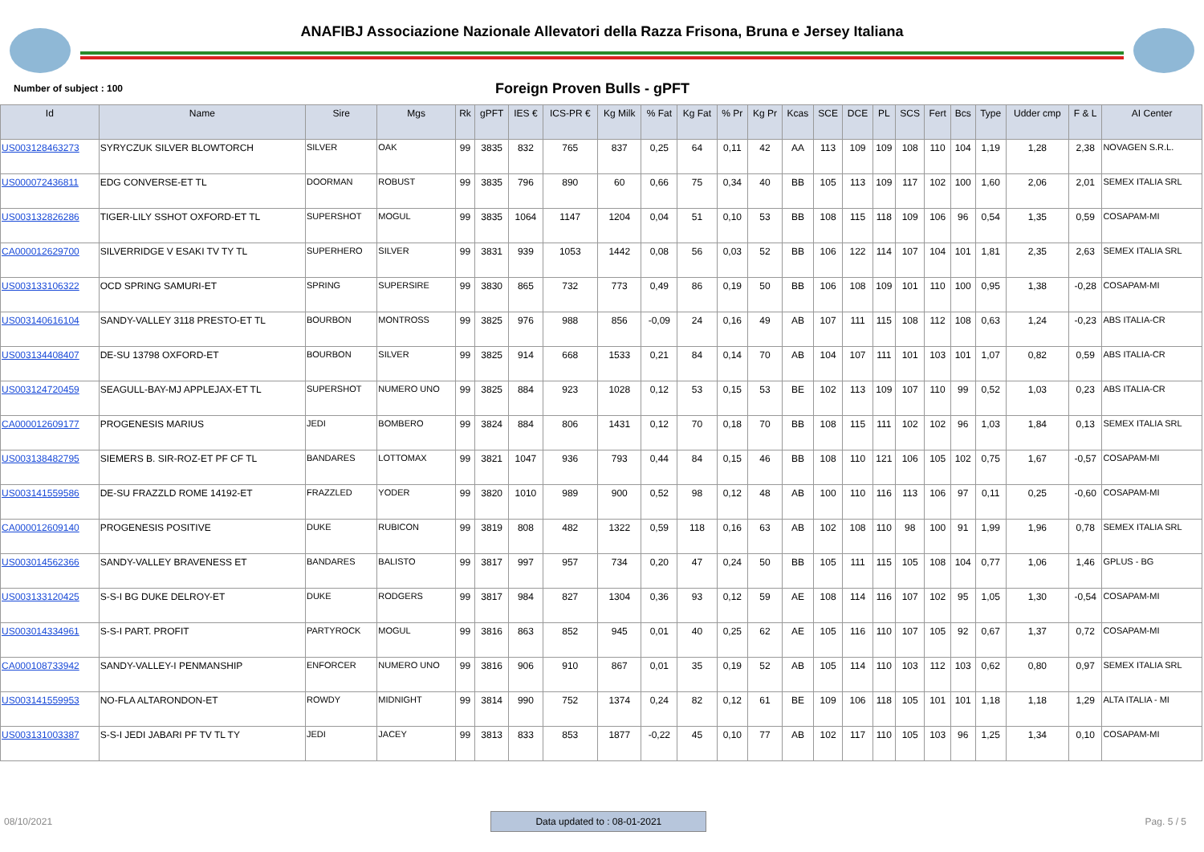ANAFIBJ Associazione Nazionale Allevatori della Razza Frisona, Bruna e Jersey Italiana
Number of subject : 100
Foreign Proven Bulls - gPFT
| Id | Name | Sire | Mgs | Rk | gPFT | IES € | ICS-PR € | Kg Milk | % Fat | Kg Fat | % Pr | Kg Pr | Kcas | SCE | DCE | PL | SCS | Fert | Bcs | Type | Udder cmp | F & L | AI Center |
| --- | --- | --- | --- | --- | --- | --- | --- | --- | --- | --- | --- | --- | --- | --- | --- | --- | --- | --- | --- | --- | --- | --- | --- |
| US003128463273 | SYRYCZUK SILVER BLOWTORCH | SILVER | OAK | 99 | 3835 | 832 | 765 | 837 | 0,25 | 64 | 0,11 | 42 | AA | 113 | 109 | 109 | 108 | 110 | 104 | 1,19 | 1,28 | 2,38 | NOVAGEN S.R.L. |
| US000072436811 | EDG CONVERSE-ET TL | DOORMAN | ROBUST | 99 | 3835 | 796 | 890 | 60 | 0,66 | 75 | 0,34 | 40 | BB | 105 | 113 | 109 | 117 | 102 | 100 | 1,60 | 2,06 | 2,01 | SEMEX ITALIA SRL |
| US003132826286 | TIGER-LILY SSHOT OXFORD-ET TL | SUPERSHOT | MOGUL | 99 | 3835 | 1064 | 1147 | 1204 | 0,04 | 51 | 0,10 | 53 | BB | 108 | 115 | 118 | 109 | 106 | 96 | 0,54 | 1,35 | 0,59 | COSAPAM-MI |
| CA000012629700 | SILVERRIDGE V ESAKI TV TY TL | SUPERHERO | SILVER | 99 | 3831 | 939 | 1053 | 1442 | 0,08 | 56 | 0,03 | 52 | BB | 106 | 122 | 114 | 107 | 104 | 101 | 1,81 | 2,35 | 2,63 | SEMEX ITALIA SRL |
| US003133106322 | OCD SPRING SAMURI-ET | SPRING | SUPERSIRE | 99 | 3830 | 865 | 732 | 773 | 0,49 | 86 | 0,19 | 50 | BB | 106 | 108 | 109 | 101 | 110 | 100 | 0,95 | 1,38 | -0,28 | COSAPAM-MI |
| US003140616104 | SANDY-VALLEY 3118 PRESTO-ET TL | BOURBON | MONTROSS | 99 | 3825 | 976 | 988 | 856 | -0,09 | 24 | 0,16 | 49 | AB | 107 | 111 | 115 | 108 | 112 | 108 | 0,63 | 1,24 | -0,23 | ABS ITALIA-CR |
| US003134408407 | DE-SU 13798 OXFORD-ET | BOURBON | SILVER | 99 | 3825 | 914 | 668 | 1533 | 0,21 | 84 | 0,14 | 70 | AB | 104 | 107 | 111 | 101 | 103 | 101 | 1,07 | 0,82 | 0,59 | ABS ITALIA-CR |
| US003124720459 | SEAGULL-BAY-MJ APPLEJAX-ET TL | SUPERSHOT | NUMERO UNO | 99 | 3825 | 884 | 923 | 1028 | 0,12 | 53 | 0,15 | 53 | BE | 102 | 113 | 109 | 107 | 110 | 99 | 0,52 | 1,03 | 0,23 | ABS ITALIA-CR |
| CA000012609177 | PROGENESIS MARIUS | JEDI | BOMBERO | 99 | 3824 | 884 | 806 | 1431 | 0,12 | 70 | 0,18 | 70 | BB | 108 | 115 | 111 | 102 | 102 | 96 | 1,03 | 1,84 | 0,13 | SEMEX ITALIA SRL |
| US003138482795 | SIEMERS B. SIR-ROZ-ET PF CF TL | BANDARES | LOTTOMAX | 99 | 3821 | 1047 | 936 | 793 | 0,44 | 84 | 0,15 | 46 | BB | 108 | 110 | 121 | 106 | 105 | 102 | 0,75 | 1,67 | -0,57 | COSAPAM-MI |
| US003141559586 | DE-SU FRAZZLD ROME 14192-ET | FRAZZLED | YODER | 99 | 3820 | 1010 | 989 | 900 | 0,52 | 98 | 0,12 | 48 | AB | 100 | 110 | 116 | 113 | 106 | 97 | 0,11 | 0,25 | -0,60 | COSAPAM-MI |
| CA000012609140 | PROGENESIS POSITIVE | DUKE | RUBICON | 99 | 3819 | 808 | 482 | 1322 | 0,59 | 118 | 0,16 | 63 | AB | 102 | 108 | 110 | 98 | 100 | 91 | 1,99 | 1,96 | 0,78 | SEMEX ITALIA SRL |
| US003014562366 | SANDY-VALLEY BRAVENESS ET | BANDARES | BALISTO | 99 | 3817 | 997 | 957 | 734 | 0,20 | 47 | 0,24 | 50 | BB | 105 | 111 | 115 | 105 | 108 | 104 | 0,77 | 1,06 | 1,46 | GPLUS - BG |
| US003133120425 | S-S-I BG DUKE DELROY-ET | DUKE | RODGERS | 99 | 3817 | 984 | 827 | 1304 | 0,36 | 93 | 0,12 | 59 | AE | 108 | 114 | 116 | 107 | 102 | 95 | 1,05 | 1,30 | -0,54 | COSAPAM-MI |
| US003014334961 | S-S-I PART. PROFIT | PARTYROCK | MOGUL | 99 | 3816 | 863 | 852 | 945 | 0,01 | 40 | 0,25 | 62 | AE | 105 | 116 | 110 | 107 | 105 | 92 | 0,67 | 1,37 | 0,72 | COSAPAM-MI |
| CA000108733942 | SANDY-VALLEY-I PENMANSHIP | ENFORCER | NUMERO UNO | 99 | 3816 | 906 | 910 | 867 | 0,01 | 35 | 0,19 | 52 | AB | 105 | 114 | 110 | 103 | 112 | 103 | 0,62 | 0,80 | 0,97 | SEMEX ITALIA SRL |
| US003141559953 | NO-FLA ALTARONDON-ET | ROWDY | MIDNIGHT | 99 | 3814 | 990 | 752 | 1374 | 0,24 | 82 | 0,12 | 61 | BE | 109 | 106 | 118 | 105 | 101 | 101 | 1,18 | 1,18 | 1,29 | ALTA ITALIA - MI |
| US003131003387 | S-S-I JEDI JABARI PF TV TL TY | JEDI | JACEY | 99 | 3813 | 833 | 853 | 1877 | -0,22 | 45 | 0,10 | 77 | AB | 102 | 117 | 110 | 105 | 103 | 96 | 1,25 | 1,34 | 0,10 | COSAPAM-MI |
08/10/2021 Data updated to : 08-01-2021 Pag. 5 / 5